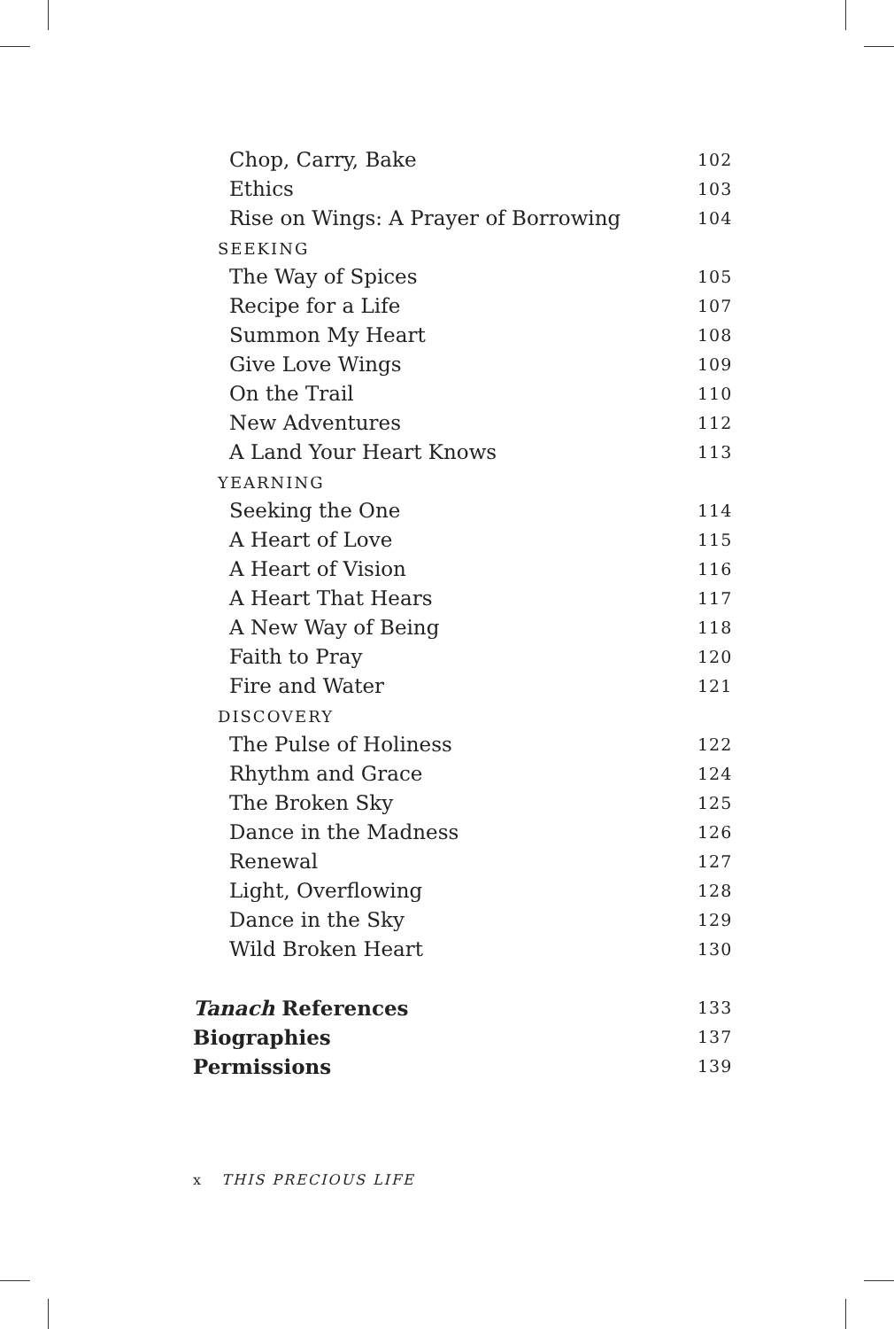Chop, Carry, Bake 102
Ethics 103
Rise on Wings: A Prayer of Borrowing 104
SEEKING
The Way of Spices 105
Recipe for a Life 107
Summon My Heart 108
Give Love Wings 109
On the Trail 110
New Adventures 112
A Land Your Heart Knows 113
YEARNING
Seeking the One 114
A Heart of Love 115
A Heart of Vision 116
A Heart That Hears 117
A New Way of Being 118
Faith to Pray 120
Fire and Water 121
DISCOVERY
The Pulse of Holiness 122
Rhythm and Grace 124
The Broken Sky 125
Dance in the Madness 126
Renewal 127
Light, Overflowing 128
Dance in the Sky 129
Wild Broken Heart 130
Tanach References 133
Biographies 137
Permissions 139
x THIS PRECIOUS LIFE